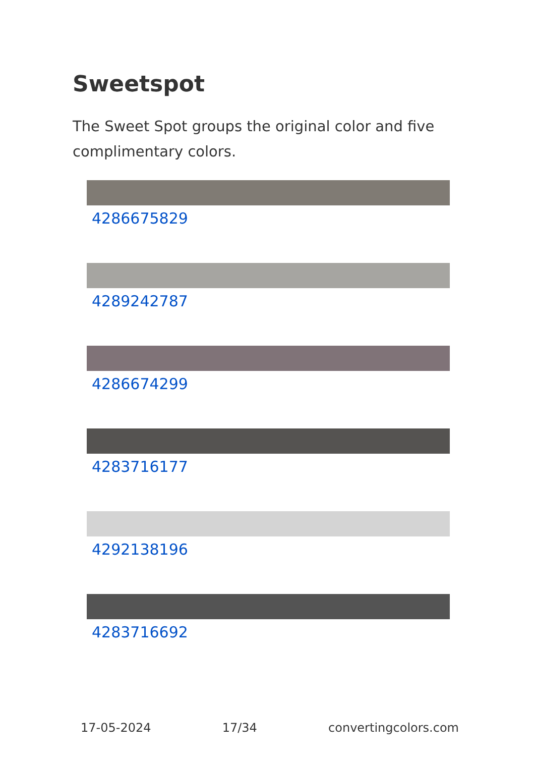Sweetspot
The Sweet Spot groups the original color and five complimentary colors.
4286675829
4289242787
4286674299
4283716177
4292138196
4283716692
17-05-2024 17/34 convertingcolors.com